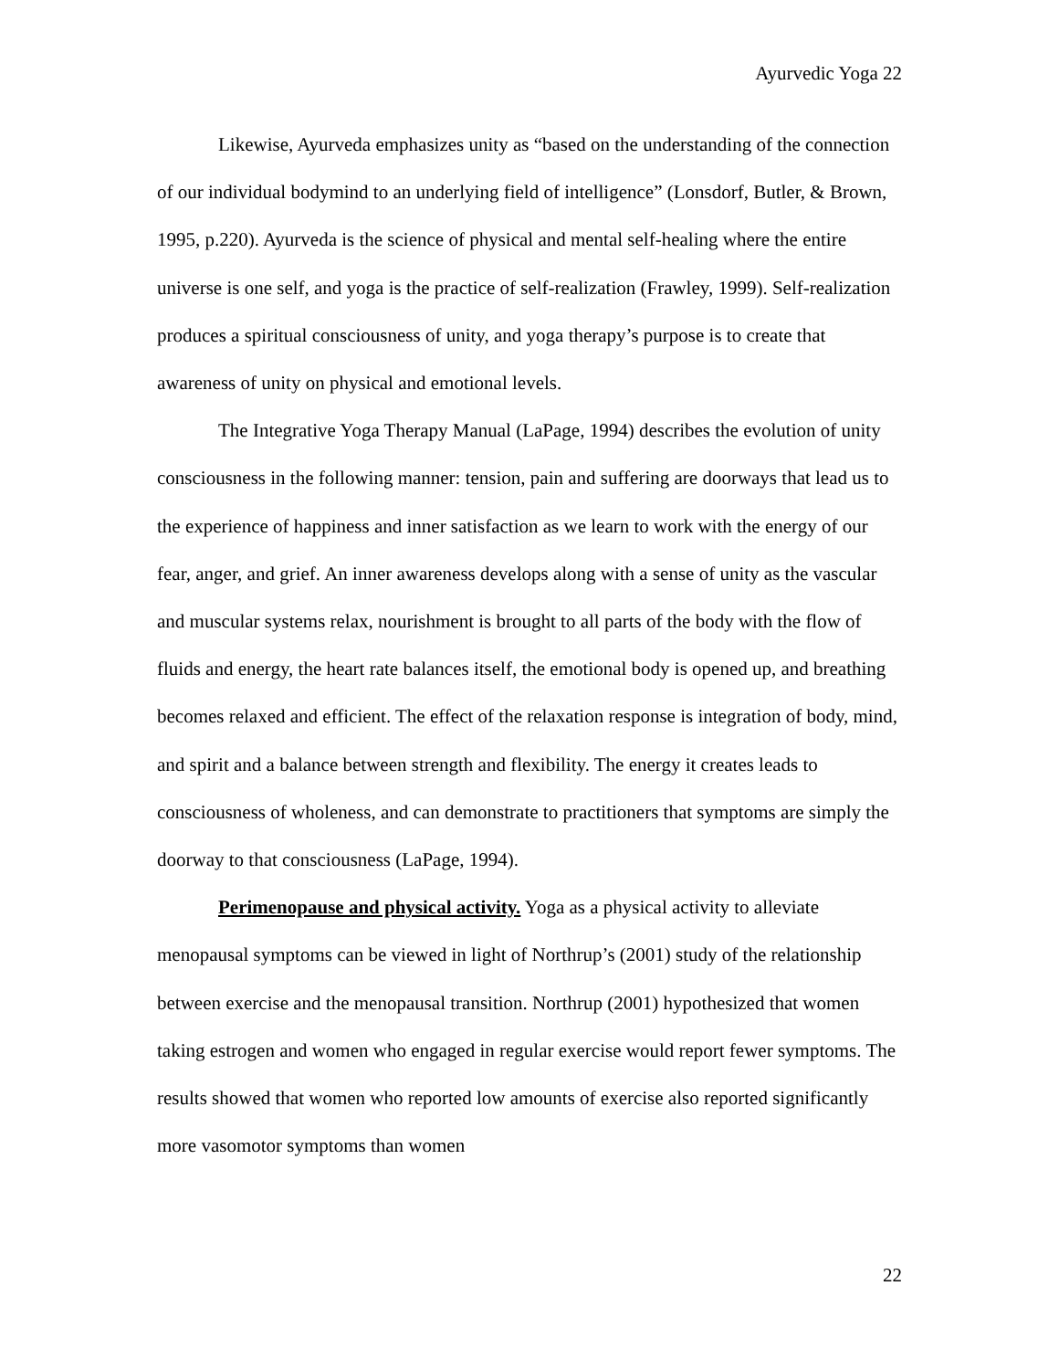Ayurvedic Yoga 22
Likewise, Ayurveda emphasizes unity as “based on the understanding of the connection of our individual bodymind to an underlying field of intelligence” (Lonsdorf, Butler, & Brown, 1995, p.220). Ayurveda is the science of physical and mental self-healing where the entire universe is one self, and yoga is the practice of self-realization (Frawley, 1999). Self-realization produces a spiritual consciousness of unity, and yoga therapy’s purpose is to create that awareness of unity on physical and emotional levels.
The Integrative Yoga Therapy Manual (LaPage, 1994) describes the evolution of unity consciousness in the following manner: tension, pain and suffering are doorways that lead us to the experience of happiness and inner satisfaction as we learn to work with the energy of our fear, anger, and grief. An inner awareness develops along with a sense of unity as the vascular and muscular systems relax, nourishment is brought to all parts of the body with the flow of fluids and energy, the heart rate balances itself, the emotional body is opened up, and breathing becomes relaxed and efficient. The effect of the relaxation response is integration of body, mind, and spirit and a balance between strength and flexibility. The energy it creates leads to consciousness of wholeness, and can demonstrate to practitioners that symptoms are simply the doorway to that consciousness (LaPage, 1994).
Perimenopause and physical activity. Yoga as a physical activity to alleviate menopausal symptoms can be viewed in light of Northrup’s (2001) study of the relationship between exercise and the menopausal transition. Northrup (2001) hypothesized that women taking estrogen and women who engaged in regular exercise would report fewer symptoms. The results showed that women who reported low amounts of exercise also reported significantly more vasomotor symptoms than women
22